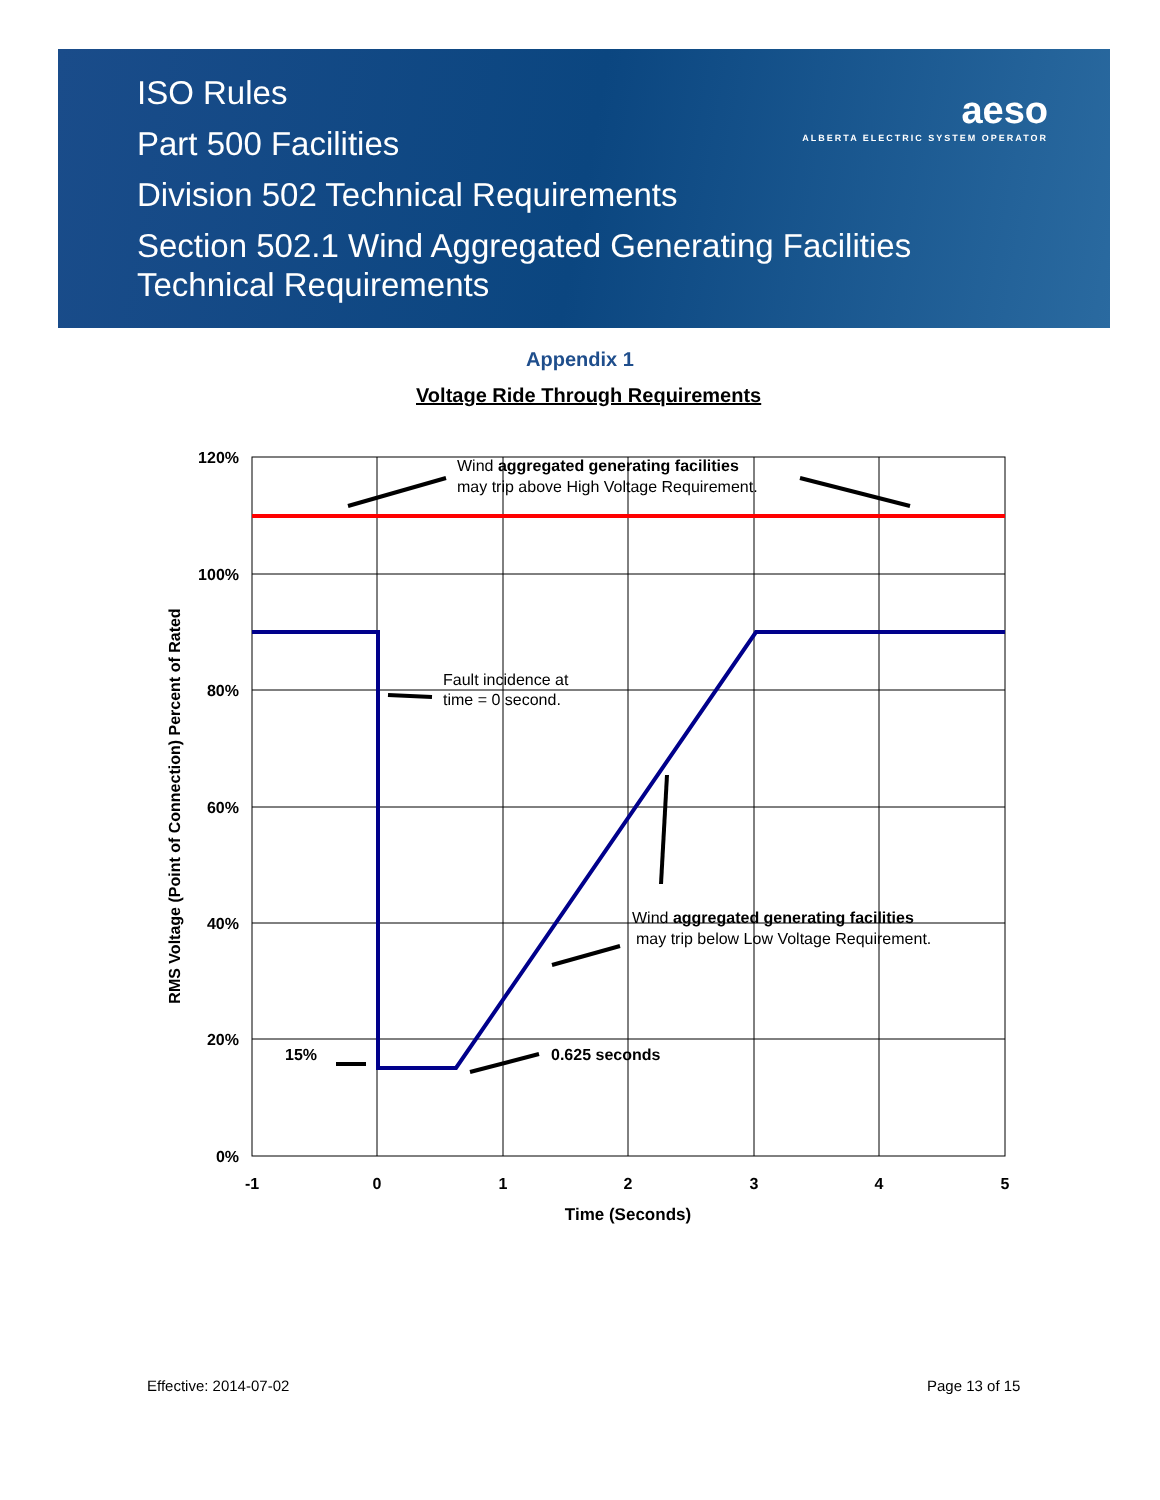ISO Rules
Part 500 Facilities
Division 502 Technical Requirements
Section 502.1 Wind Aggregated Generating Facilities
Technical Requirements
aeso
ALBERTA ELECTRIC SYSTEM OPERATOR
Appendix 1
Voltage Ride Through Requirements
120%
100%
80%
60%
40%
20%
0%
-1
0
1
2
3
4
5
Time (Seconds)
RMS Voltage (Point of Connection) Percent of Rated
Wind aggregated generating facilities
may trip above High Voltage Requirement.
Fault incidence at
time = 0 second.
Wind aggregated generating facilities
may trip below Low Voltage Requirement.
15%
0.625 seconds
Effective: 2014-07-02 Page 13 of 15